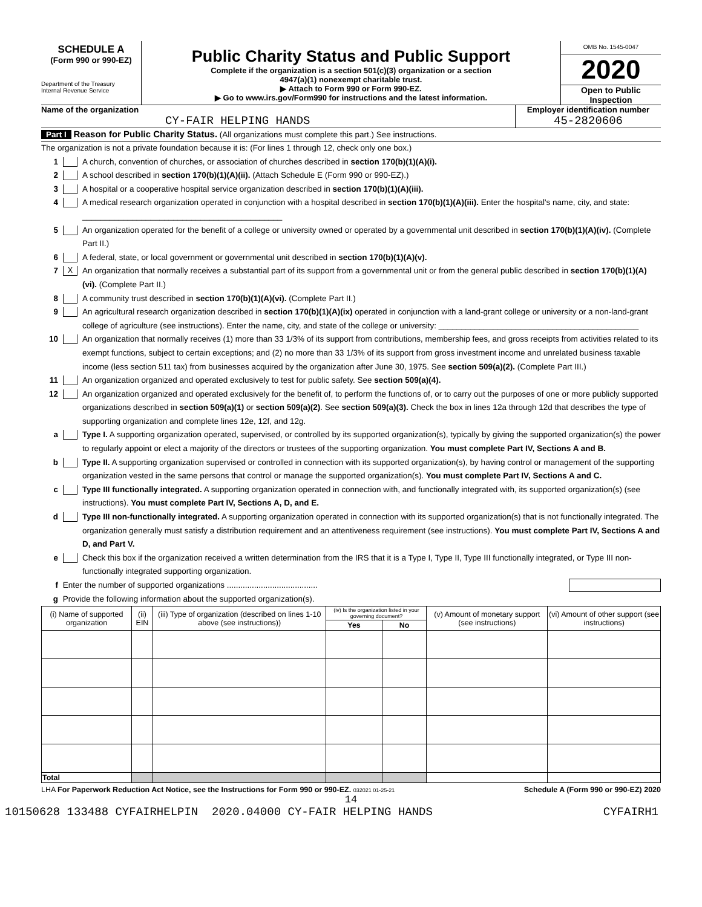SCHEDULE A
(Form 990 or 990-EZ)
Department of the Treasury
Internal Revenue Service
Public Charity Status and Public Support
Complete if the organization is a section 501(c)(3) organization or a section
4947(a)(1) nonexempt charitable trust.
▶ Attach to Form 990 or Form 990-EZ.
▶ Go to www.irs.gov/Form990 for instructions and the latest information.
OMB No. 1545-0047
2020
Open to Public
Inspection
Name of the organization
CY-FAIR HELPING HANDS
Employer identification number
45-2820606
Part I Reason for Public Charity Status. (All organizations must complete this part.) See instructions.
The organization is not a private foundation because it is: (For lines 1 through 12, check only one box.)
1 A church, convention of churches, or association of churches described in section 170(b)(1)(A)(i).
2 A school described in section 170(b)(1)(A)(ii). (Attach Schedule E (Form 990 or 990-EZ).)
3 A hospital or a cooperative hospital service organization described in section 170(b)(1)(A)(iii).
4 A medical research organization operated in conjunction with a hospital described in section 170(b)(1)(A)(iii). Enter the hospital's name, city, and state: ____________________________________________
5 An organization operated for the benefit of a college or university owned or operated by a governmental unit described in section 170(b)(1)(A)(iv). (Complete Part II.)
6 A federal, state, or local government or governmental unit described in section 170(b)(1)(A)(v).
7 X An organization that normally receives a substantial part of its support from a governmental unit or from the general public described in section 170(b)(1)(A)(vi). (Complete Part II.)
8 A community trust described in section 170(b)(1)(A)(vi). (Complete Part II.)
9 An agricultural research organization described in section 170(b)(1)(A)(ix) operated in conjunction with a land-grant college or university or a non-land-grant college of agriculture (see instructions). Enter the name, city, and state of the college or university: ____________________________________________
10 An organization that normally receives (1) more than 33 1/3% of its support from contributions, membership fees, and gross receipts from activities related to its exempt functions, subject to certain exceptions; and (2) no more than 33 1/3% of its support from gross investment income and unrelated business taxable income (less section 511 tax) from businesses acquired by the organization after June 30, 1975. See section 509(a)(2). (Complete Part III.)
11 An organization organized and operated exclusively to test for public safety. See section 509(a)(4).
12 An organization organized and operated exclusively for the benefit of, to perform the functions of, or to carry out the purposes of one or more publicly supported organizations described in section 509(a)(1) or section 509(a)(2). See section 509(a)(3). Check the box in lines 12a through 12d that describes the type of supporting organization and complete lines 12e, 12f, and 12g.
a Type I. A supporting organization operated, supervised, or controlled by its supported organization(s), typically by giving the supported organization(s) the power to regularly appoint or elect a majority of the directors or trustees of the supporting organization. You must complete Part IV, Sections A and B.
b Type II. A supporting organization supervised or controlled in connection with its supported organization(s), by having control or management of the supporting organization vested in the same persons that control or manage the supported organization(s). You must complete Part IV, Sections A and C.
c Type III functionally integrated. A supporting organization operated in connection with, and functionally integrated with, its supported organization(s) (see instructions). You must complete Part IV, Sections A, D, and E.
d Type III non-functionally integrated. A supporting organization operated in connection with its supported organization(s) that is not functionally integrated. The organization generally must satisfy a distribution requirement and an attentiveness requirement (see instructions). You must complete Part IV, Sections A and D, and Part V.
e Check this box if the organization received a written determination from the IRS that it is a Type I, Type II, Type III functionally integrated, or Type III non-functionally integrated supporting organization.
f Enter the number of supported organizations ........................................
g Provide the following information about the supported organization(s).
| (i) Name of supported organization | (ii) EIN | (iii) Type of organization (described on lines 1-10 above (see instructions)) | (iv) Is the organization listed in your governing document? | | (v) Amount of monetary support (see instructions) | (vi) Amount of other support (see instructions) |
| --- | --- | --- | --- | --- | --- | --- |
| | | | Yes | No | | |
| Total | | | | | | |
LHA For Paperwork Reduction Act Notice, see the Instructions for Form 990 or 990-EZ. 032021 01-25-21 Schedule A (Form 990 or 990-EZ) 2020
14
10150628 133488 CYFAIRHELPIN 2020.04000 CY-FAIR HELPING HANDS CYFAIRH1